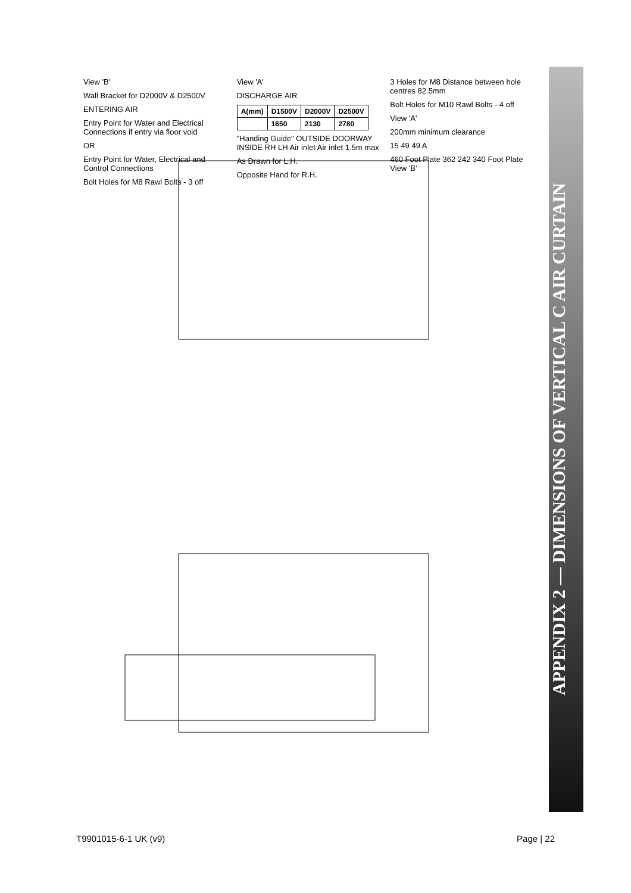View 'B'
Wall Bracket for D2000V & D2500V
ENTERING AIR
Entry Point for Water and Electrical Connections if entry via floor void
OR
Entry Point for Water, Electrical and Control Connections
Bolt Holes for M8 Rawl Bolts - 3 off
View 'A'
DISCHARGE AIR
| A(mm) | D1500V | D2000V | D2500V |
| --- | --- | --- | --- |
| | 1650 | 2130 | 2780 |
"Handing Guide" OUTSIDE DOORWAY INSIDE RH LH Air inlet Air inlet 1.5m max
As Drawn for L.H.
Opposite Hand for R.H.
3 Holes for M8 Distance between hole centres 82.5mm
Bolt Holes for M10 Rawl Bolts - 4 off
View 'A'
200mm minimum clearance
15 49 49 A
460 Foot Plate 362 242 340 Foot Plate View 'B'
APPENDIX 2 — DIMENSIONS OF VERTICAL C AIR CURTAIN
T9901015-6-1 UK (v9) Page | 22